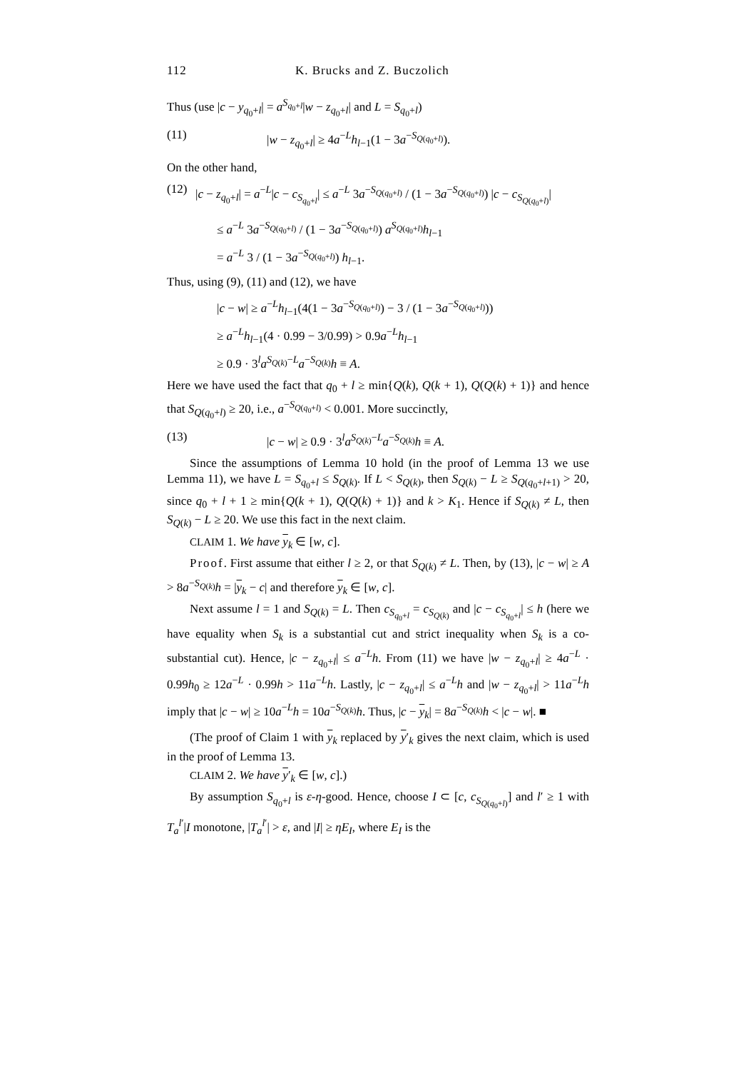112 K. Brucks and Z. Buczolich
Thus (use |c − y<sub>q<sub>0</sub>+l</sub>| = a<sup>S<sub>q<sub>0</sub>+l</sub></sup>|w − z<sub>q<sub>0</sub>+l</sub>| and L = S<sub>q<sub>0</sub>+l</sub>)
(11) |w − z<sub>q<sub>0</sub>+l</sub>| ≥ 4a<sup>−L</sup>h<sub>l−1</sub>(1 − 3a<sup>−S<sub>Q(q<sub>0</sub>+l)</sub></sup>).
On the other hand,
(12) |c − z<sub>q<sub>0</sub>+l</sub>| = a<sup>−L</sup>|c − c<sub>S<sub>q<sub>0</sub>+l</sub></sub>| ≤ a<sup>−L</sup> 3a<sup>−S<sub>Q(q<sub>0</sub>+l)</sub></sup> / (1 − 3a<sup>−S<sub>Q(q<sub>0</sub>+l)</sub></sup>) |c − c<sub>S<sub>Q(q<sub>0</sub>+l)</sub></sub>|
≤ a<sup>−L</sup> 3a<sup>−S<sub>Q(q<sub>0</sub>+l)</sub></sup> / (1 − 3a<sup>−S<sub>Q(q<sub>0</sub>+l)</sub></sup>) a<sup>S<sub>Q(q<sub>0</sub>+l)</sub></sup>h<sub>l−1</sub>
= a<sup>−L</sup> 3 / (1 − 3a<sup>−S<sub>Q(q<sub>0</sub>+l)</sub></sup>) h<sub>l−1</sub>.
Thus, using (9), (11) and (12), we have
|c − w| ≥ a<sup>−L</sup>h<sub>l−1</sub>(4(1 − 3a<sup>−S<sub>Q(q<sub>0</sub>+l)</sub></sup>) − 3 / (1 − 3a<sup>−S<sub>Q(q<sub>0</sub>+l)</sub></sup>))
≥ a<sup>−L</sup>h<sub>l−1</sub>(4 · 0.99 − 3/0.99) > 0.9a<sup>−L</sup>h<sub>l−1</sub>
≥ 0.9 · 3<sup>l</sup>a<sup>S<sub>Q(k)</sub>−L</sup>a<sup>−S<sub>Q(k)</sub></sup>h ≡ A.
Here we have used the fact that q<sub>0</sub> + l ≥ min{Q(k), Q(k + 1), Q(Q(k) + 1)} and hence that S<sub>Q(q<sub>0</sub>+l)</sub> ≥ 20, i.e., a<sup>−S<sub>Q(q<sub>0</sub>+l)</sub></sup> < 0.001. More succinctly,
(13) |c − w| ≥ 0.9 · 3<sup>l</sup>a<sup>S<sub>Q(k)</sub>−L</sup>a<sup>−S<sub>Q(k)</sub></sup>h ≡ A.
Since the assumptions of Lemma 10 hold (in the proof of Lemma 13 we use Lemma 11), we have L = S<sub>q<sub>0</sub>+l</sub> ≤ S<sub>Q(k)</sub>. If L < S<sub>Q(k)</sub>, then S<sub>Q(k)</sub> − L ≥ S<sub>Q(q<sub>0</sub>+l+1)</sub> > 20, since q<sub>0</sub> + l + 1 ≥ min{Q(k + 1), Q(Q(k) + 1)} and k > K<sub>1</sub>. Hence if S<sub>Q(k)</sub> ≠ L, then S<sub>Q(k)</sub> − L ≥ 20. We use this fact in the next claim.
CLAIM 1. We have y<sub>k</sub> ∈ [w, c].
Proof. First assume that either l ≥ 2, or that S<sub>Q(k)</sub> ≠ L. Then, by (13), |c − w| ≥ A > 8a<sup>−S<sub>Q(k)</sub></sup>h = |y<sub>k</sub> − c| and therefore y<sub>k</sub> ∈ [w, c].
Next assume l = 1 and S<sub>Q(k)</sub> = L. Then c<sub>S<sub>q<sub>0</sub>+l</sub></sub> = c<sub>S<sub>Q(k)</sub></sub> and |c − c<sub>S<sub>q<sub>0</sub>+l</sub></sub>| ≤ h (here we have equality when S<sub>k</sub> is a substantial cut and strict inequality when S<sub>k</sub> is a co-substantial cut). Hence, |c − z<sub>q<sub>0</sub>+l</sub>| ≤ a<sup>−L</sup>h. From (11) we have |w − z<sub>q<sub>0</sub>+l</sub>| ≥ 4a<sup>−L</sup> · 0.99h<sub>0</sub> ≥ 12a<sup>−L</sup> · 0.99h > 11a<sup>−L</sup>h. Lastly, |c − z<sub>q<sub>0</sub>+l</sub>| ≤ a<sup>−L</sup>h and |w − z<sub>q<sub>0</sub>+l</sub>| > 11a<sup>−L</sup>h imply that |c − w| ≥ 10a<sup>−L</sup>h = 10a<sup>−S<sub>Q(k)</sub></sup>h. Thus, |c − y<sub>k</sub>| = 8a<sup>−S<sub>Q(k)</sub></sup>h < |c − w|. ■
(The proof of Claim 1 with y<sub>k</sub> replaced by y′<sub>k</sub> gives the next claim, which is used in the proof of Lemma 13.
CLAIM 2. We have y′<sub>k</sub> ∈ [w, c].)
By assumption S<sub>q<sub>0</sub>+l</sub> is ε-η-good. Hence, choose I ⊂ [c, c<sub>S<sub>Q(q<sub>0</sub>+l)</sub></sub>] and l′ ≥ 1 with T<sub>a</sub><sup>l′</sup>|I monotone, |T<sub>a</sub><sup>l′</sup>| > ε, and |I| ≥ ηE<sub>I</sub>, where E<sub>I</sub> is the